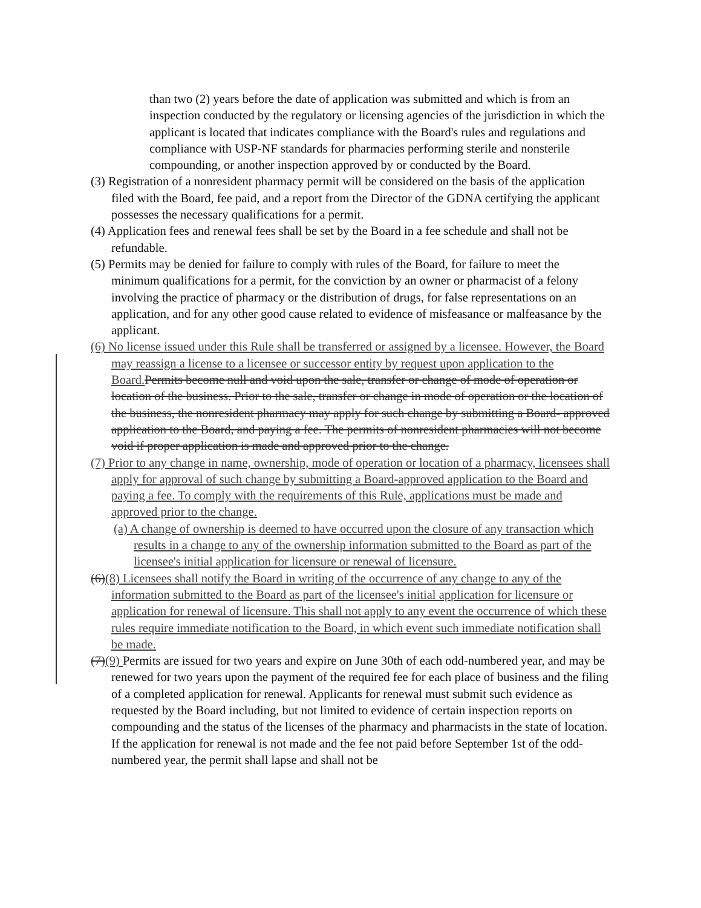than two (2) years before the date of application was submitted and which is from an inspection conducted by the regulatory or licensing agencies of the jurisdiction in which the applicant is located that indicates compliance with the Board's rules and regulations and compliance with USP-NF standards for pharmacies performing sterile and nonsterile compounding, or another inspection approved by or conducted by the Board.
(3) Registration of a nonresident pharmacy permit will be considered on the basis of the application filed with the Board, fee paid, and a report from the Director of the GDNA certifying the applicant possesses the necessary qualifications for a permit.
(4) Application fees and renewal fees shall be set by the Board in a fee schedule and shall not be refundable.
(5) Permits may be denied for failure to comply with rules of the Board, for failure to meet the minimum qualifications for a permit, for the conviction by an owner or pharmacist of a felony involving the practice of pharmacy or the distribution of drugs, for false representations on an application, and for any other good cause related to evidence of misfeasance or malfeasance by the applicant.
(6) No license issued under this Rule shall be transferred or assigned by a licensee. However, the Board may reassign a license to a licensee or successor entity by request upon application to the Board. Permits become null and void upon the sale, transfer or change of mode of operation or location of the business. Prior to the sale, transfer or change in mode of operation or the location of the business, the nonresident pharmacy may apply for such change by submitting a Board- approved application to the Board, and paying a fee. The permits of nonresident pharmacies will not become void if proper application is made and approved prior to the change.
(7) Prior to any change in name, ownership, mode of operation or location of a pharmacy, licensees shall apply for approval of such change by submitting a Board-approved application to the Board and paying a fee. To comply with the requirements of this Rule, applications must be made and approved prior to the change.
(a) A change of ownership is deemed to have occurred upon the closure of any transaction which results in a change to any of the ownership information submitted to the Board as part of the licensee's initial application for licensure or renewal of licensure.
(6)(8) Licensees shall notify the Board in writing of the occurrence of any change to any of the information submitted to the Board as part of the licensee's initial application for licensure or application for renewal of licensure. This shall not apply to any event the occurrence of which these rules require immediate notification to the Board, in which event such immediate notification shall be made.
(7)(9) Permits are issued for two years and expire on June 30th of each odd-numbered year, and may be renewed for two years upon the payment of the required fee for each place of business and the filing of a completed application for renewal. Applicants for renewal must submit such evidence as requested by the Board including, but not limited to evidence of certain inspection reports on compounding and the status of the licenses of the pharmacy and pharmacists in the state of location. If the application for renewal is not made and the fee not paid before September 1st of the odd-numbered year, the permit shall lapse and shall not be